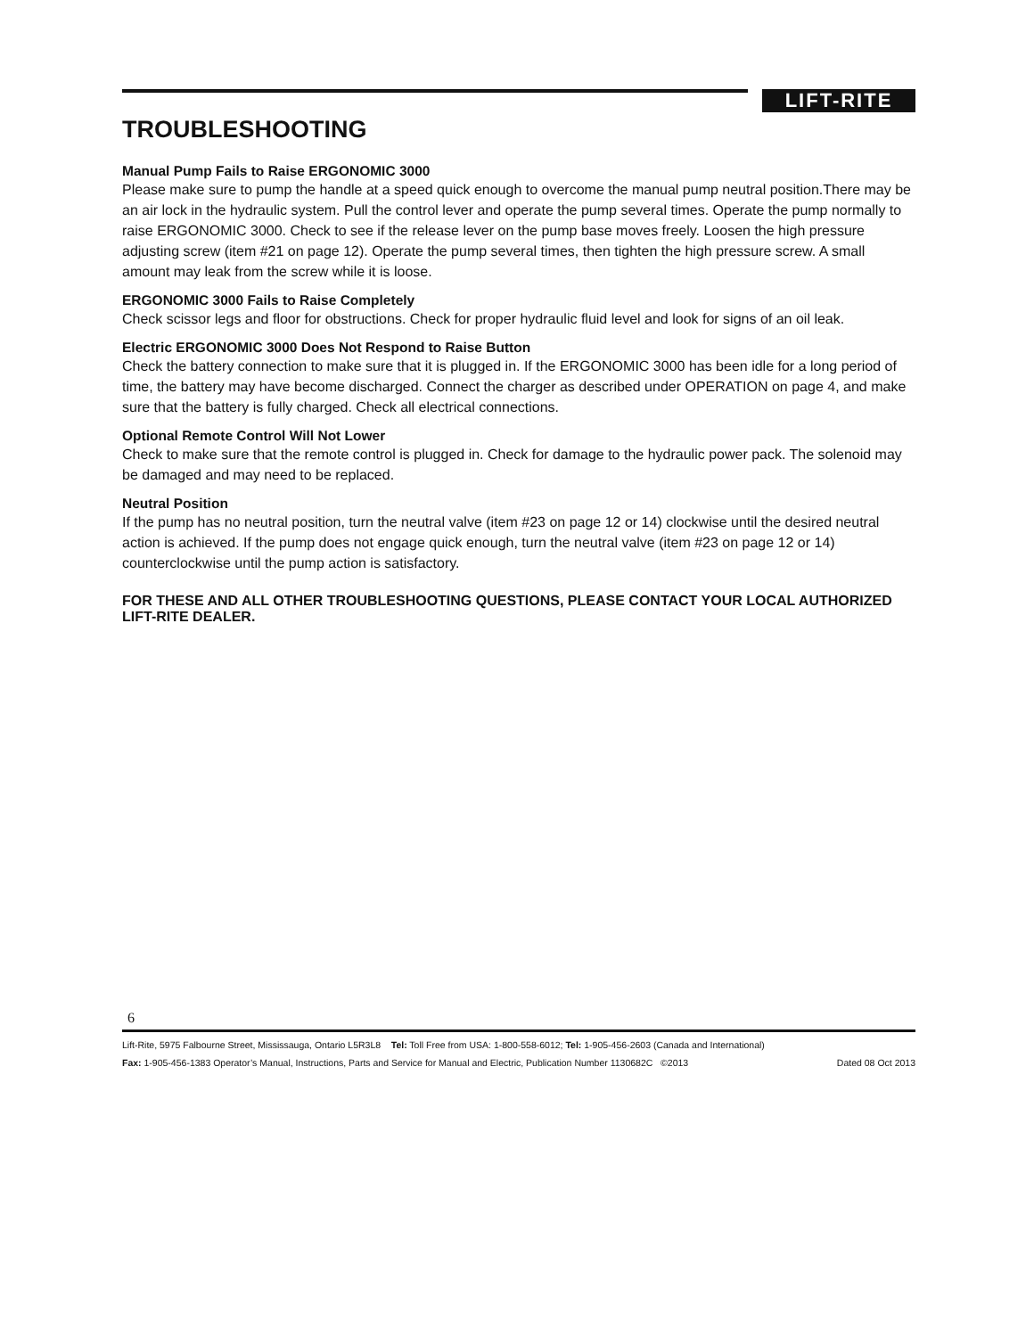LIFT-RITE
TROUBLESHOOTING
Manual Pump Fails to Raise ERGONOMIC 3000
Please make sure to pump the handle at a speed quick enough to overcome the manual pump neutral position.There may be an air lock in the hydraulic system. Pull the control lever and operate the pump several times. Operate the pump normally to raise ERGONOMIC 3000. Check to see if the release lever on the pump base moves freely. Loosen the high pressure adjusting screw (item #21 on page 12). Operate the pump several times, then tighten the high pressure screw. A small amount may leak from the screw while it is loose.
ERGONOMIC 3000 Fails to Raise Completely
Check scissor legs and floor for obstructions. Check for proper hydraulic fluid level and look for signs of an oil leak.
Electric ERGONOMIC 3000 Does Not Respond to Raise Button
Check the battery connection to make sure that it is plugged in. If the ERGONOMIC 3000 has been idle for a long period of time, the battery may have become discharged. Connect the charger as described under OPERATION on page 4, and make sure that the battery is fully charged. Check all electrical connections.
Optional Remote Control Will Not Lower
Check to make sure that the remote control is plugged in. Check for damage to the hydraulic power pack. The solenoid may be damaged and may need to be replaced.
Neutral Position
If the pump has no neutral position, turn the neutral valve (item #23 on page 12 or 14) clockwise until the desired neutral action is achieved. If the pump does not engage quick enough, turn the neutral valve (item #23 on page 12 or 14) counterclockwise until the pump action is satisfactory.
FOR THESE AND ALL OTHER TROUBLESHOOTING QUESTIONS, PLEASE CONTACT YOUR LOCAL AUTHORIZED LIFT-RITE DEALER.
6
Lift-Rite, 5975 Falbourne Street, Mississauga, Ontario L5R3L8 Tel: Toll Free from USA: 1-800-558-6012; Tel: 1-905-456-2603 (Canada and International)
Fax: 1-905-456-1383 Operator’s Manual, Instructions, Parts and Service for Manual and Electric, Publication Number 1130682C ©2013 Dated 08 Oct 2013